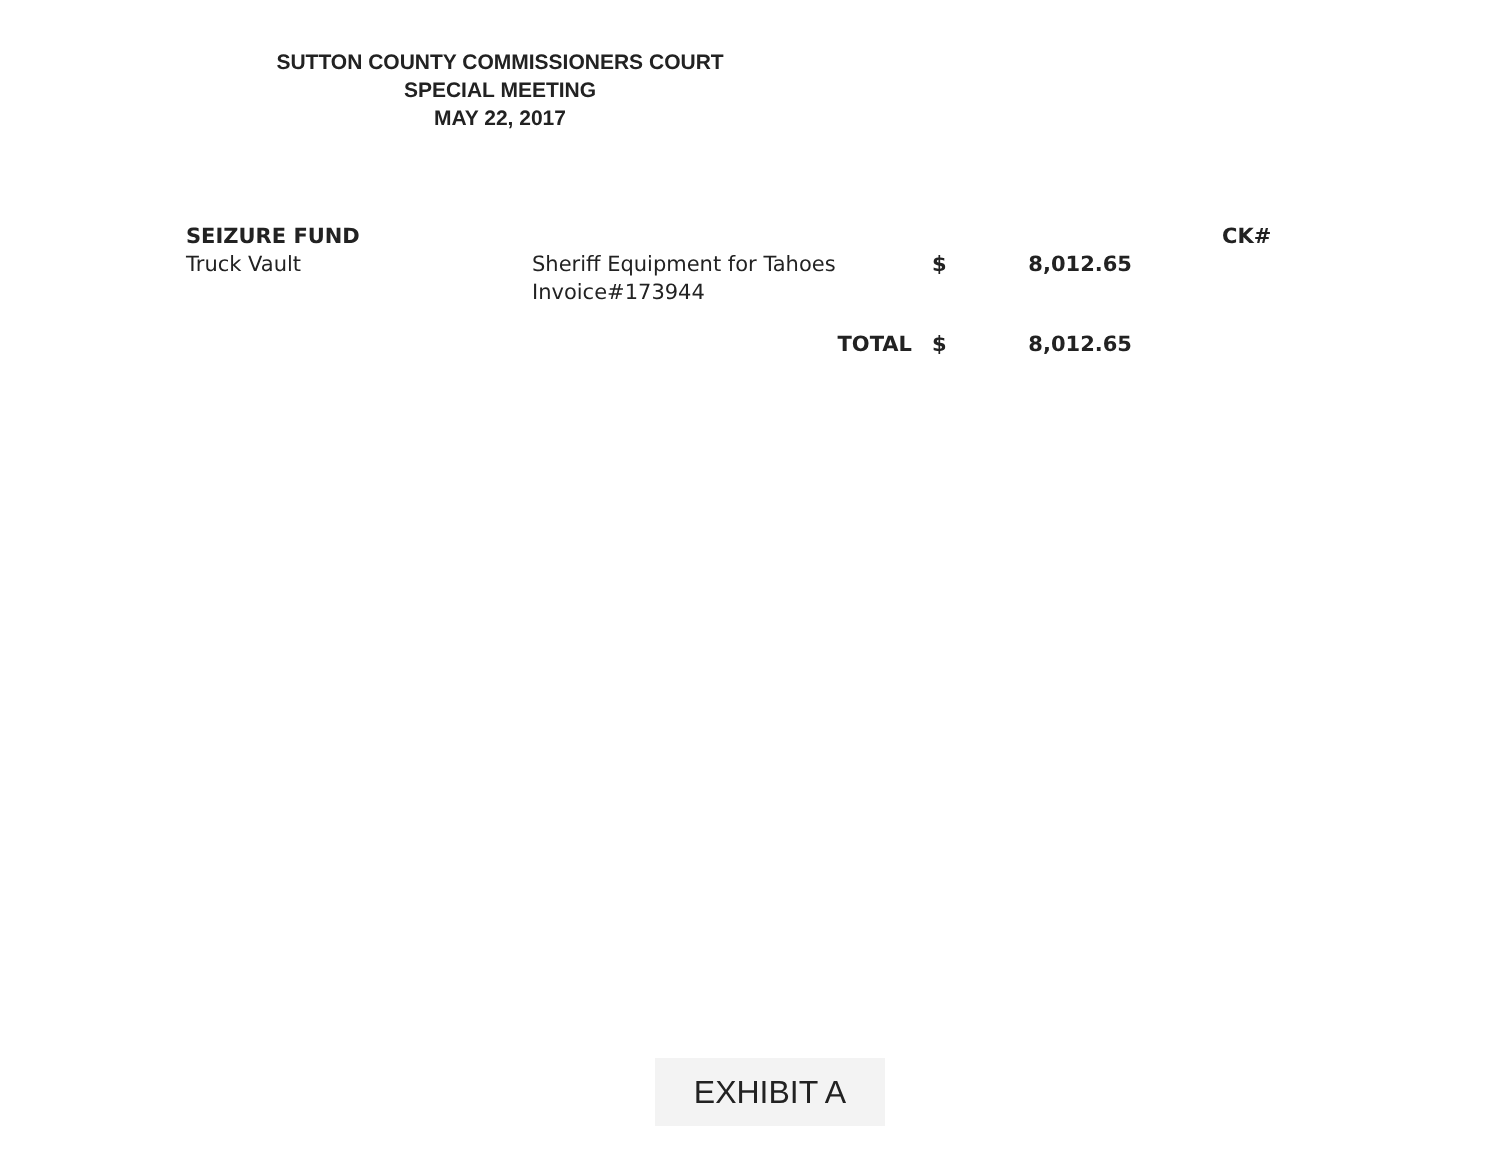SUTTON COUNTY COMMISSIONERS COURT
SPECIAL MEETING
MAY 22, 2017
| SEIZURE FUND | | | | | CK# |
| --- | --- | --- | --- | --- | --- |
| Truck Vault | Sheriff Equipment for Tahoes Invoice#173944 | $ | 8,012.65 | | |
| | TOTAL | $ | 8,012.65 | | |
EXHIBIT A